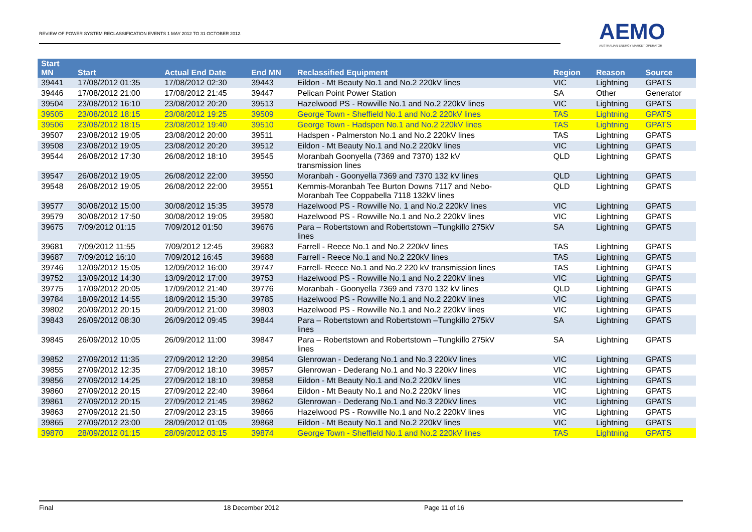REVIEW OF POWER SYSTEM RECLASSIFICATION EVENTS 1 MAY 2012 TO 31 OCTOBER 2012.
AEMO
AUSTRALIAN ENERGY MARKET OPERATOR
| Start MN | Start | Actual End Date | End MN | Reclassified Equipment | Region | Reason | Source |
| --- | --- | --- | --- | --- | --- | --- | --- |
| 39441 | 17/08/2012 01:35 | 17/08/2012 02:30 | 39443 | Eildon - Mt Beauty No.1 and No.2 220kV lines | VIC | Lightning | GPATS |
| 39446 | 17/08/2012 21:00 | 17/08/2012 21:45 | 39447 | Pelican Point Power Station | SA | Other | Generator |
| 39504 | 23/08/2012 16:10 | 23/08/2012 20:20 | 39513 | Hazelwood PS - Rowville No.1 and No.2 220kV lines | VIC | Lightning | GPATS |
| 39505 | 23/08/2012 18:15 | 23/08/2012 19:25 | 39509 | George Town - Sheffield No.1 and No.2 220kV lines | TAS | Lightning | GPATS |
| 39506 | 23/08/2012 18:15 | 23/08/2012 19:40 | 39510 | George Town - Hadspen No.1 and No.2 220kV lines | TAS | Lightning | GPATS |
| 39507 | 23/08/2012 19:05 | 23/08/2012 20:00 | 39511 | Hadspen - Palmerston No.1 and No.2 220kV lines | TAS | Lightning | GPATS |
| 39508 | 23/08/2012 19:05 | 23/08/2012 20:20 | 39512 | Eildon - Mt Beauty No.1 and No.2 220kV lines | VIC | Lightning | GPATS |
| 39544 | 26/08/2012 17:30 | 26/08/2012 18:10 | 39545 | Moranbah Goonyella (7369 and 7370) 132 kV transmission lines | QLD | Lightning | GPATS |
| 39547 | 26/08/2012 19:05 | 26/08/2012 22:00 | 39550 | Moranbah - Goonyella 7369 and 7370 132 kV lines | QLD | Lightning | GPATS |
| 39548 | 26/08/2012 19:05 | 26/08/2012 22:00 | 39551 | Kemmis-Moranbah Tee Burton Downs 7117 and Nebo- Moranbah Tee Coppabella 7118 132kV lines | QLD | Lightning | GPATS |
| 39577 | 30/08/2012 15:00 | 30/08/2012 15:35 | 39578 | Hazelwood PS - Rowville No. 1 and No.2 220kV lines | VIC | Lightning | GPATS |
| 39579 | 30/08/2012 17:50 | 30/08/2012 19:05 | 39580 | Hazelwood PS - Rowville No.1 and No.2 220kV lines | VIC | Lightning | GPATS |
| 39675 | 7/09/2012 01:15 | 7/09/2012 01:50 | 39676 | Para – Robertstown and Robertstown –Tungkillo 275kV lines | SA | Lightning | GPATS |
| 39681 | 7/09/2012 11:55 | 7/09/2012 12:45 | 39683 | Farrell - Reece No.1 and No.2 220kV lines | TAS | Lightning | GPATS |
| 39687 | 7/09/2012 16:10 | 7/09/2012 16:45 | 39688 | Farrell - Reece No.1 and No.2 220kV lines | TAS | Lightning | GPATS |
| 39746 | 12/09/2012 15:05 | 12/09/2012 16:00 | 39747 | Farrell- Reece No.1 and No.2 220 kV transmission lines | TAS | Lightning | GPATS |
| 39752 | 13/09/2012 14:30 | 13/09/2012 17:00 | 39753 | Hazelwood PS - Rowville No.1 and No.2 220kV lines | VIC | Lightning | GPATS |
| 39775 | 17/09/2012 20:05 | 17/09/2012 21:40 | 39776 | Moranbah - Goonyella 7369 and 7370 132 kV lines | QLD | Lightning | GPATS |
| 39784 | 18/09/2012 14:55 | 18/09/2012 15:30 | 39785 | Hazelwood PS - Rowville No.1 and No.2 220kV lines | VIC | Lightning | GPATS |
| 39802 | 20/09/2012 20:15 | 20/09/2012 21:00 | 39803 | Hazelwood PS - Rowville No.1 and No.2 220kV lines | VIC | Lightning | GPATS |
| 39843 | 26/09/2012 08:30 | 26/09/2012 09:45 | 39844 | Para – Robertstown and Robertstown –Tungkillo 275kV lines | SA | Lightning | GPATS |
| 39845 | 26/09/2012 10:05 | 26/09/2012 11:00 | 39847 | Para – Robertstown and Robertstown –Tungkillo 275kV lines | SA | Lightning | GPATS |
| 39852 | 27/09/2012 11:35 | 27/09/2012 12:20 | 39854 | Glenrowan - Dederang No.1 and No.3 220kV lines | VIC | Lightning | GPATS |
| 39855 | 27/09/2012 12:35 | 27/09/2012 18:10 | 39857 | Glenrowan - Dederang No.1 and No.3 220kV lines | VIC | Lightning | GPATS |
| 39856 | 27/09/2012 14:25 | 27/09/2012 18:10 | 39858 | Eildon - Mt Beauty No.1 and No.2 220kV lines | VIC | Lightning | GPATS |
| 39860 | 27/09/2012 20:15 | 27/09/2012 22:40 | 39864 | Eildon - Mt Beauty No.1 and No.2 220kV lines | VIC | Lightning | GPATS |
| 39861 | 27/09/2012 20:15 | 27/09/2012 21:45 | 39862 | Glenrowan - Dederang No.1 and No.3 220kV lines | VIC | Lightning | GPATS |
| 39863 | 27/09/2012 21:50 | 27/09/2012 23:15 | 39866 | Hazelwood PS - Rowville No.1 and No.2 220kV lines | VIC | Lightning | GPATS |
| 39865 | 27/09/2012 23:00 | 28/09/2012 01:05 | 39868 | Eildon - Mt Beauty No.1 and No.2 220kV lines | VIC | Lightning | GPATS |
| 39870 | 28/09/2012 01:15 | 28/09/2012 03:15 | 39874 | George Town - Sheffield No.1 and No.2 220kV lines | TAS | Lightning | GPATS |
Final 18 December 2012 Page 11 of 16